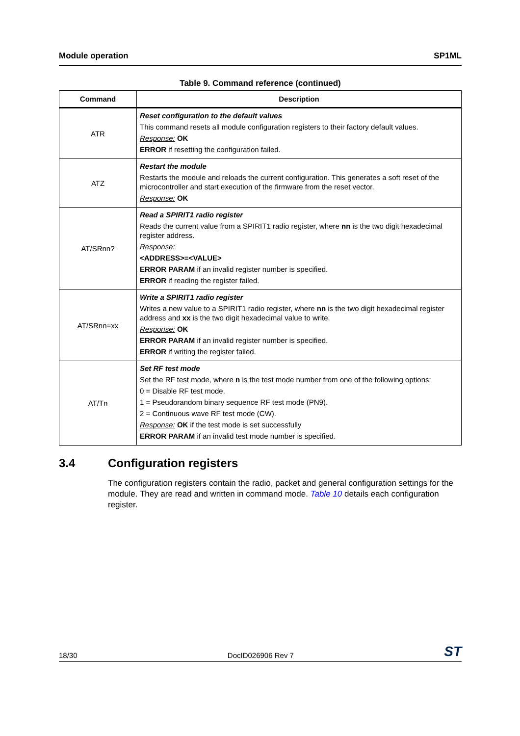Module operation SP1ML
Table 9. Command reference (continued)
| Command | Description |
| --- | --- |
| ATR | Reset configuration to the default values This command resets all module configuration registers to their factory default values. Response: OK ERROR if resetting the configuration failed. |
| ATZ | Restart the module Restarts the module and reloads the current configuration. This generates a soft reset of the microcontroller and start execution of the firmware from the reset vector. Response: OK |
| AT/SRnn? | Read a SPIRIT1 radio register Reads the current value from a SPIRIT1 radio register, where nn is the two digit hexadecimal register address. Response: <ADDRESS>=<VALUE> ERROR PARAM if an invalid register number is specified. ERROR if reading the register failed. |
| AT/SRnn=xx | Write a SPIRIT1 radio register Writes a new value to a SPIRIT1 radio register, where nn is the two digit hexadecimal register address and xx is the two digit hexadecimal value to write. Response: OK ERROR PARAM if an invalid register number is specified. ERROR if writing the register failed. |
| AT/Tn | Set RF test mode Set the RF test mode, where n is the test mode number from one of the following options: 0 = Disable RF test mode. 1 = Pseudorandom binary sequence RF test mode (PN9). 2 = Continuous wave RF test mode (CW). Response: OK if the test mode is set successfully ERROR PARAM if an invalid test mode number is specified. |
3.4 Configuration registers
The configuration registers contain the radio, packet and general configuration settings for the module. They are read and written in command mode. Table 10 details each configuration register.
18/30 DocID026906 Rev 7 ST